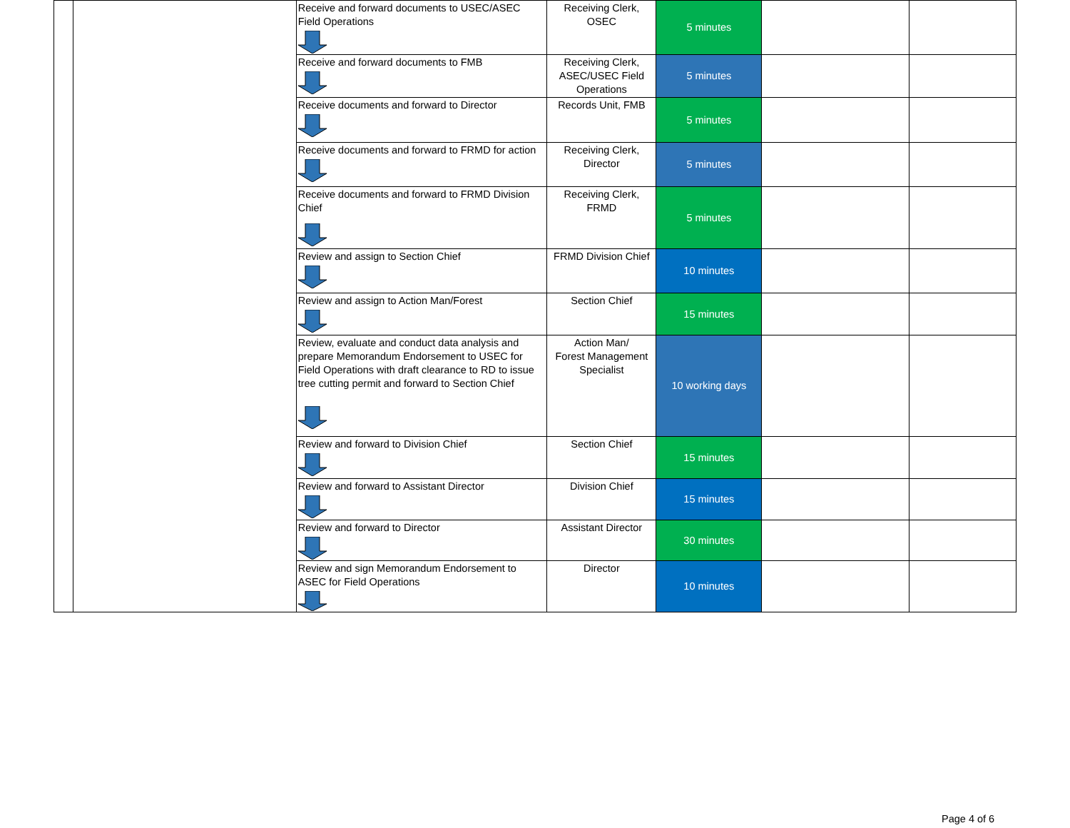| | | Receive and forward documents to USEC/ASEC Field Operations | Receiving Clerk, OSEC | 5 minutes | | |
| | | Receive and forward documents to FMB | Receiving Clerk, ASEC/USEC Field Operations | 5 minutes | | |
| | | Receive documents and forward to Director | Records Unit, FMB | 5 minutes | | |
| | | Receive documents and forward to FRMD for action | Receiving Clerk, Director | 5 minutes | | |
| | | Receive documents and forward to FRMD Division Chief | Receiving Clerk, FRMD | 5 minutes | | |
| | | Review and assign to Section Chief | FRMD Division Chief | 10 minutes | | |
| | | Review and assign to Action Man/Forest | Section Chief | 15 minutes | | |
| | | Review, evaluate and conduct data analysis and prepare Memorandum Endorsement to USEC for Field Operations with draft clearance to RD to issue tree cutting permit and forward to Section Chief | Action Man/ Forest Management Specialist | 10 working days | | |
| | | Review and forward to Division Chief | Section Chief | 15 minutes | | |
| | | Review and forward to Assistant Director | Division Chief | 15 minutes | | |
| | | Review and forward to Director | Assistant Director | 30 minutes | | |
| | | Review and sign Memorandum Endorsement to ASEC for Field Operations | Director | 10 minutes | | |
Page 4 of 6